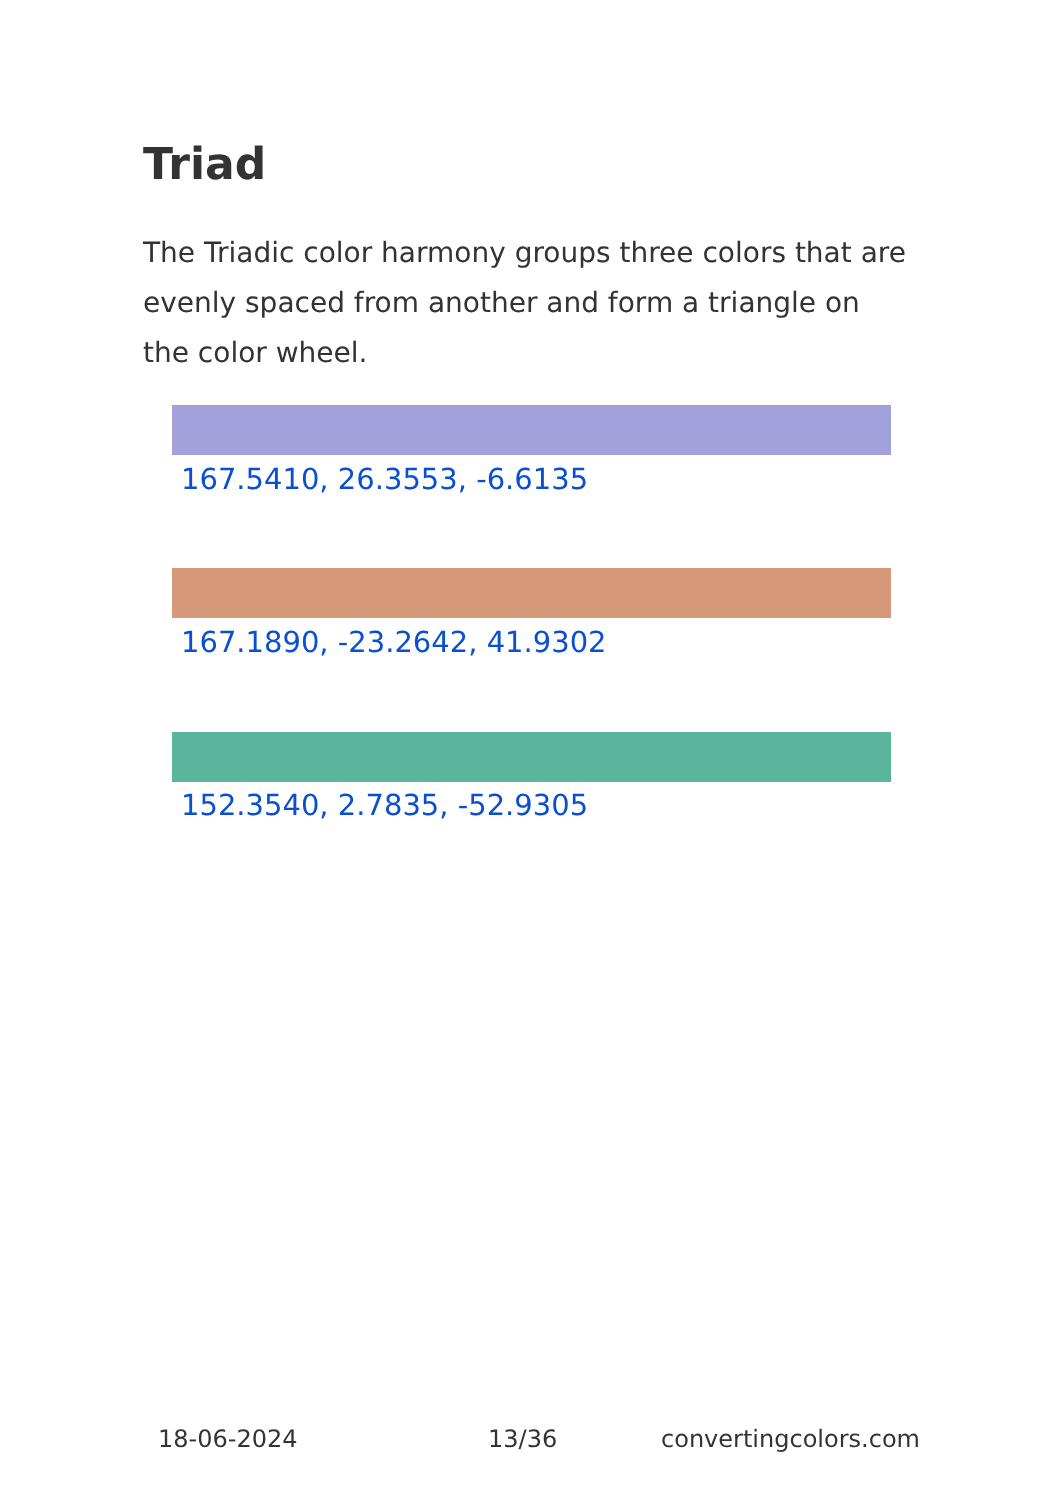Triad
The Triadic color harmony groups three colors that are evenly spaced from another and form a triangle on the color wheel.
167.5410, 26.3553, -6.6135
167.1890, -23.2642, 41.9302
152.3540, 2.7835, -52.9305
18-06-2024 13/36 convertingcolors.com